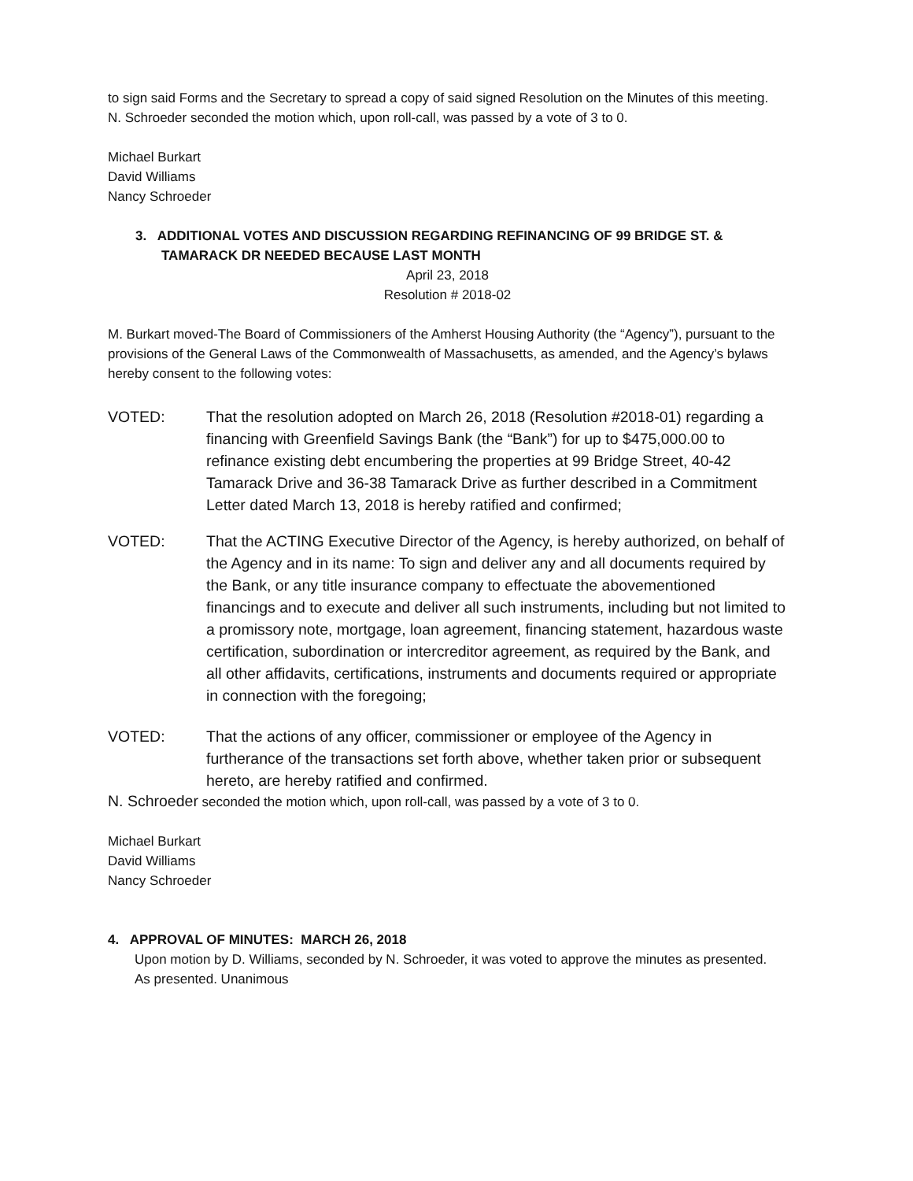to sign said Forms and the Secretary to spread a copy of said signed Resolution on the Minutes of this meeting.
N. Schroeder seconded the motion which, upon roll-call, was passed by a vote of 3 to 0.
Michael Burkart
David Williams
Nancy Schroeder
3. ADDITIONAL VOTES AND DISCUSSION REGARDING REFINANCING OF 99 BRIDGE ST. & TAMARACK DR NEEDED BECAUSE LAST MONTH
April 23, 2018
Resolution # 2018-02
M. Burkart moved-The Board of Commissioners of the Amherst Housing Authority (the “Agency”), pursuant to the provisions of the General Laws of the Commonwealth of Massachusetts, as amended, and the Agency’s bylaws hereby consent to the following votes:
VOTED: That the resolution adopted on March 26, 2018 (Resolution #2018-01) regarding a financing with Greenfield Savings Bank (the “Bank”) for up to $475,000.00 to refinance existing debt encumbering the properties at 99 Bridge Street, 40-42 Tamarack Drive and 36-38 Tamarack Drive as further described in a Commitment Letter dated March 13, 2018 is hereby ratified and confirmed;
VOTED: That the ACTING Executive Director of the Agency, is hereby authorized, on behalf of the Agency and in its name: To sign and deliver any and all documents required by the Bank, or any title insurance company to effectuate the abovementioned financings and to execute and deliver all such instruments, including but not limited to a promissory note, mortgage, loan agreement, financing statement, hazardous waste certification, subordination or intercreditor agreement, as required by the Bank, and all other affidavits, certifications, instruments and documents required or appropriate in connection with the foregoing;
VOTED: That the actions of any officer, commissioner or employee of the Agency in furtherance of the transactions set forth above, whether taken prior or subsequent hereto, are hereby ratified and confirmed.
N. Schroeder seconded the motion which, upon roll-call, was passed by a vote of 3 to 0.
Michael Burkart
David Williams
Nancy Schroeder
4. APPROVAL OF MINUTES: MARCH 26, 2018
Upon motion by D. Williams, seconded by N. Schroeder, it was voted to approve the minutes as presented.
As presented. Unanimous